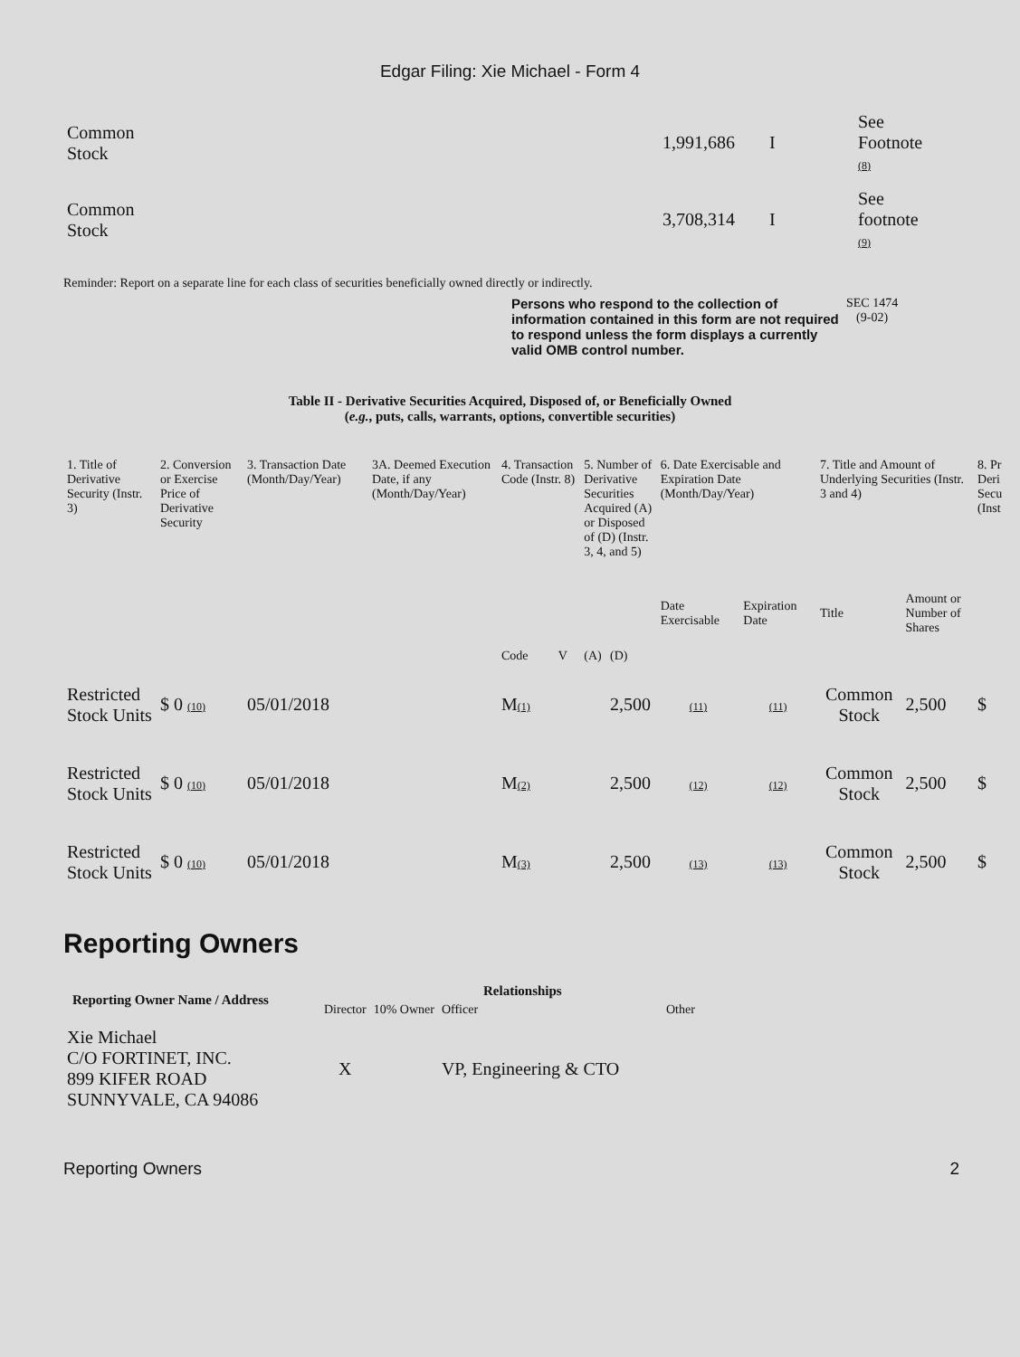Edgar Filing: Xie Michael - Form 4
| Common Stock | 1,991,686 | I | See Footnote (8) |
| Common Stock | 3,708,314 | I | See footnote (9) |
Reminder: Report on a separate line for each class of securities beneficially owned directly or indirectly.
Persons who respond to the collection of information contained in this form are not required to respond unless the form displays a currently valid OMB control number.
SEC 1474
(9-02)
Table II - Derivative Securities Acquired, Disposed of, or Beneficially Owned
(e.g., puts, calls, warrants, options, convertible securities)
| 1. Title of Derivative Security (Instr. 3) | 2. Conversion or Exercise Price of Derivative Security | 3. Transaction Date (Month/Day/Year) | 3A. Deemed Execution Date, if any (Month/Day/Year) | 4. Transaction Code (Instr. 8) | | 5. Number of Derivative Securities Acquired (A) or Disposed of (D) (Instr. 3, 4, and 5) | | 6. Date Exercisable and Expiration Date (Month/Day/Year) | | 7. Title and Amount of Underlying Securities (Instr. 3 and 4) | | 8. Pr Deri Secu (Inst |
| | | | | Code | V | (A) | (D) | Date Exercisable | Expiration Date | Title | Amount or Number of Shares | |
| Restricted Stock Units | $ 0 (10) | 05/01/2018 | | M (1) | | | 2,500 | (11) | (11) | Common Stock | 2,500 | $ |
| Restricted Stock Units | $ 0 (10) | 05/01/2018 | | M (2) | | | 2,500 | (12) | (12) | Common Stock | 2,500 | $ |
| Restricted Stock Units | $ 0 (10) | 05/01/2018 | | M (3) | | | 2,500 | (13) | (13) | Common Stock | 2,500 | $ |
Reporting Owners
| Reporting Owner Name / Address | Relationships | | | |
| --- | --- | --- | --- | --- |
| | Director | 10% Owner | Officer | Other |
| Xie Michael C/O FORTINET, INC. 899 KIFER ROAD SUNNYVALE, CA 94086 | X | | VP, Engineering & CTO | |
Reporting Owners 2